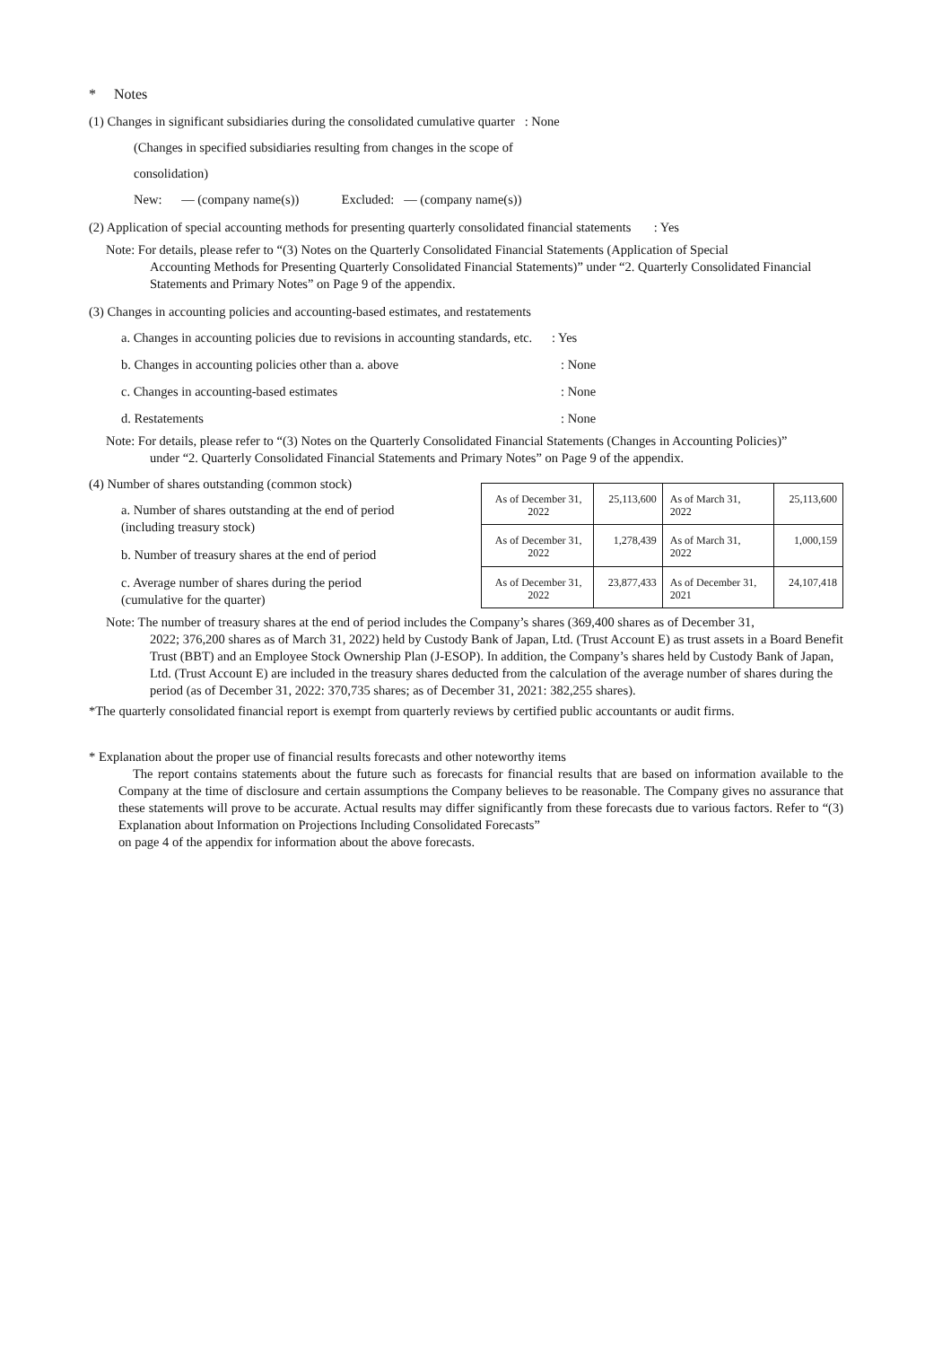* Notes
(1) Changes in significant subsidiaries during the consolidated cumulative quarter : None
(Changes in specified subsidiaries resulting from changes in the scope of
consolidation)
New: — (company name(s)) Excluded: — (company name(s))
(2) Application of special accounting methods for presenting quarterly consolidated financial statements : Yes
Note: For details, please refer to “(3) Notes on the Quarterly Consolidated Financial Statements (Application of Special
Accounting Methods for Presenting Quarterly Consolidated Financial Statements)” under “2. Quarterly Consolidated Financial Statements and Primary Notes” on Page 9 of the appendix.
(3) Changes in accounting policies and accounting-based estimates, and restatements
a. Changes in accounting policies due to revisions in accounting standards, etc. : Yes
b. Changes in accounting policies other than a. above: None
c. Changes in accounting-based estimates: None
d. Restatements: None
Note: For details, please refer to “(3) Notes on the Quarterly Consolidated Financial Statements (Changes in Accounting Policies)”
under “2. Quarterly Consolidated Financial Statements and Primary Notes” on Page 9 of the appendix.
(4) Number of shares outstanding (common stock)
a. Number of shares outstanding at the end of period
(including treasury stock)
b. Number of treasury shares at the end of period
c. Average number of shares during the period
(cumulative for the quarter)
| As of December 31, 2022 | 25,113,600 | As of March 31, 2022 | 25,113,600 |
| As of December 31, 2022 | 1,278,439 | As of March 31, 2022 | 1,000,159 |
| As of December 31, 2022 | 23,877,433 | As of December 31, 2021 | 24,107,418 |
Note: The number of treasury shares at the end of period includes the Company’s shares (369,400 shares as of December 31,
2022; 376,200 shares as of March 31, 2022) held by Custody Bank of Japan, Ltd. (Trust Account E) as trust assets in a Board Benefit Trust (BBT) and an Employee Stock Ownership Plan (J-ESOP). In addition, the Company’s shares held by Custody Bank of Japan, Ltd. (Trust Account E) are included in the treasury shares deducted from the calculation of the average number of shares during the period (as of December 31, 2022: 370,735 shares; as of December 31, 2021: 382,255 shares).
*The quarterly consolidated financial report is exempt from quarterly reviews by certified public accountants or audit firms.
* Explanation about the proper use of financial results forecasts and other noteworthy items
The report contains statements about the future such as forecasts for financial results that are based on information available to the Company at the time of disclosure and certain assumptions the Company believes to be reasonable. The Company gives no assurance that these statements will prove to be accurate. Actual results may differ significantly from these forecasts due to various factors. Refer to “(3) Explanation about Information on Projections Including Consolidated Forecasts”
on page 4 of the appendix for information about the above forecasts.